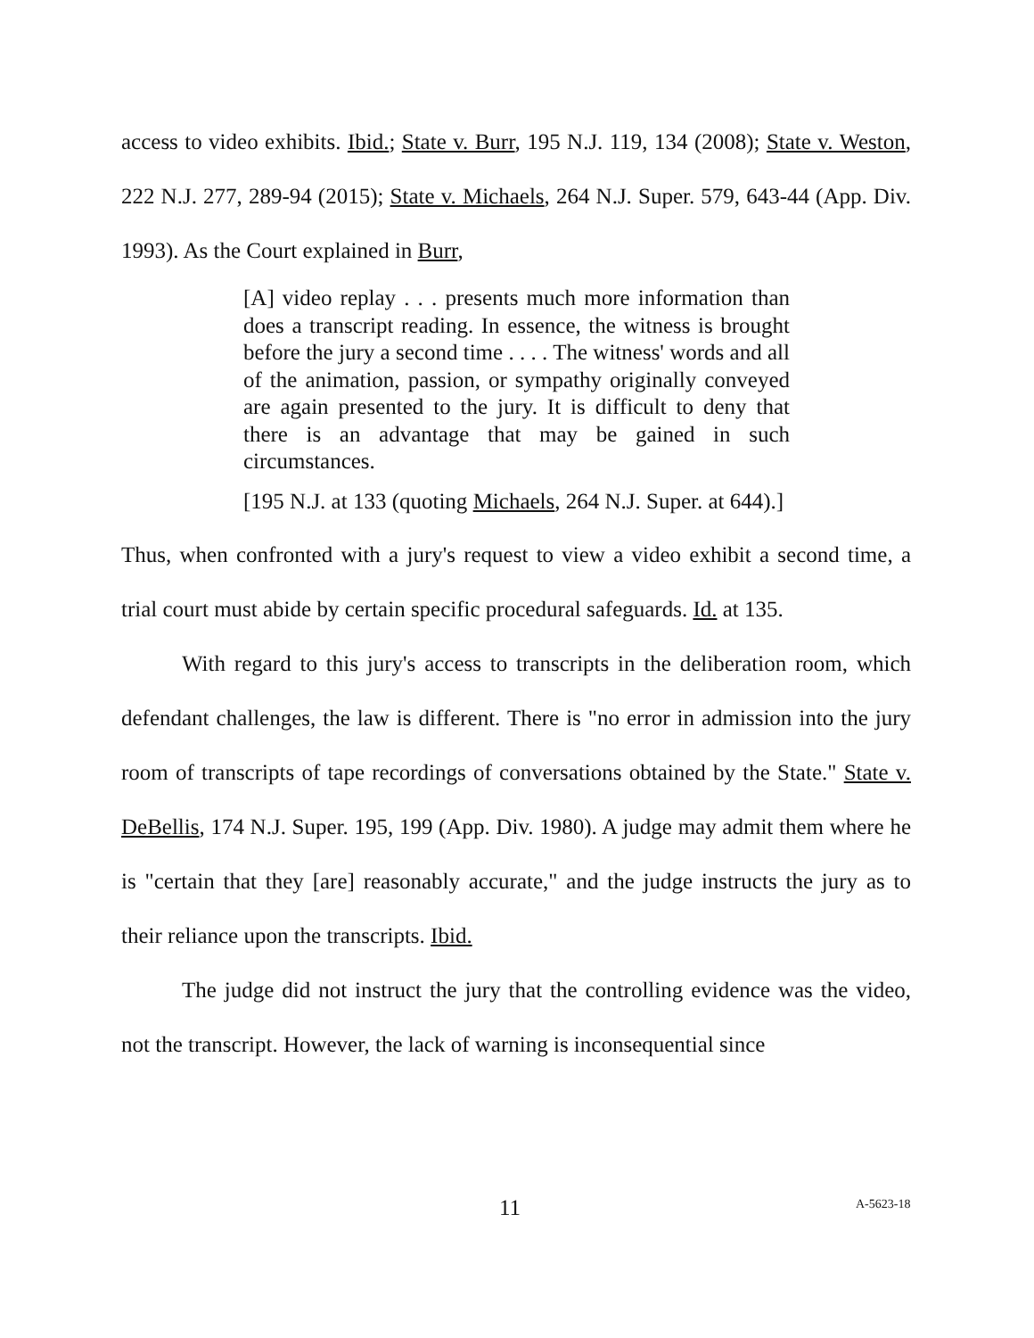access to video exhibits. Ibid.; State v. Burr, 195 N.J. 119, 134 (2008); State v. Weston, 222 N.J. 277, 289-94 (2015); State v. Michaels, 264 N.J. Super. 579, 643-44 (App. Div. 1993). As the Court explained in Burr,
[A] video replay . . . presents much more information than does a transcript reading. In essence, the witness is brought before the jury a second time . . . . The witness' words and all of the animation, passion, or sympathy originally conveyed are again presented to the jury. It is difficult to deny that there is an advantage that may be gained in such circumstances.
[195 N.J. at 133 (quoting Michaels, 264 N.J. Super. at 644).]
Thus, when confronted with a jury's request to view a video exhibit a second time, a trial court must abide by certain specific procedural safeguards. Id. at 135.
With regard to this jury's access to transcripts in the deliberation room, which defendant challenges, the law is different. There is "no error in admission into the jury room of transcripts of tape recordings of conversations obtained by the State." State v. DeBellis, 174 N.J. Super. 195, 199 (App. Div. 1980). A judge may admit them where he is "certain that they [are] reasonably accurate," and the judge instructs the jury as to their reliance upon the transcripts. Ibid.
The judge did not instruct the jury that the controlling evidence was the video, not the transcript. However, the lack of warning is inconsequential since
11 A-5623-18